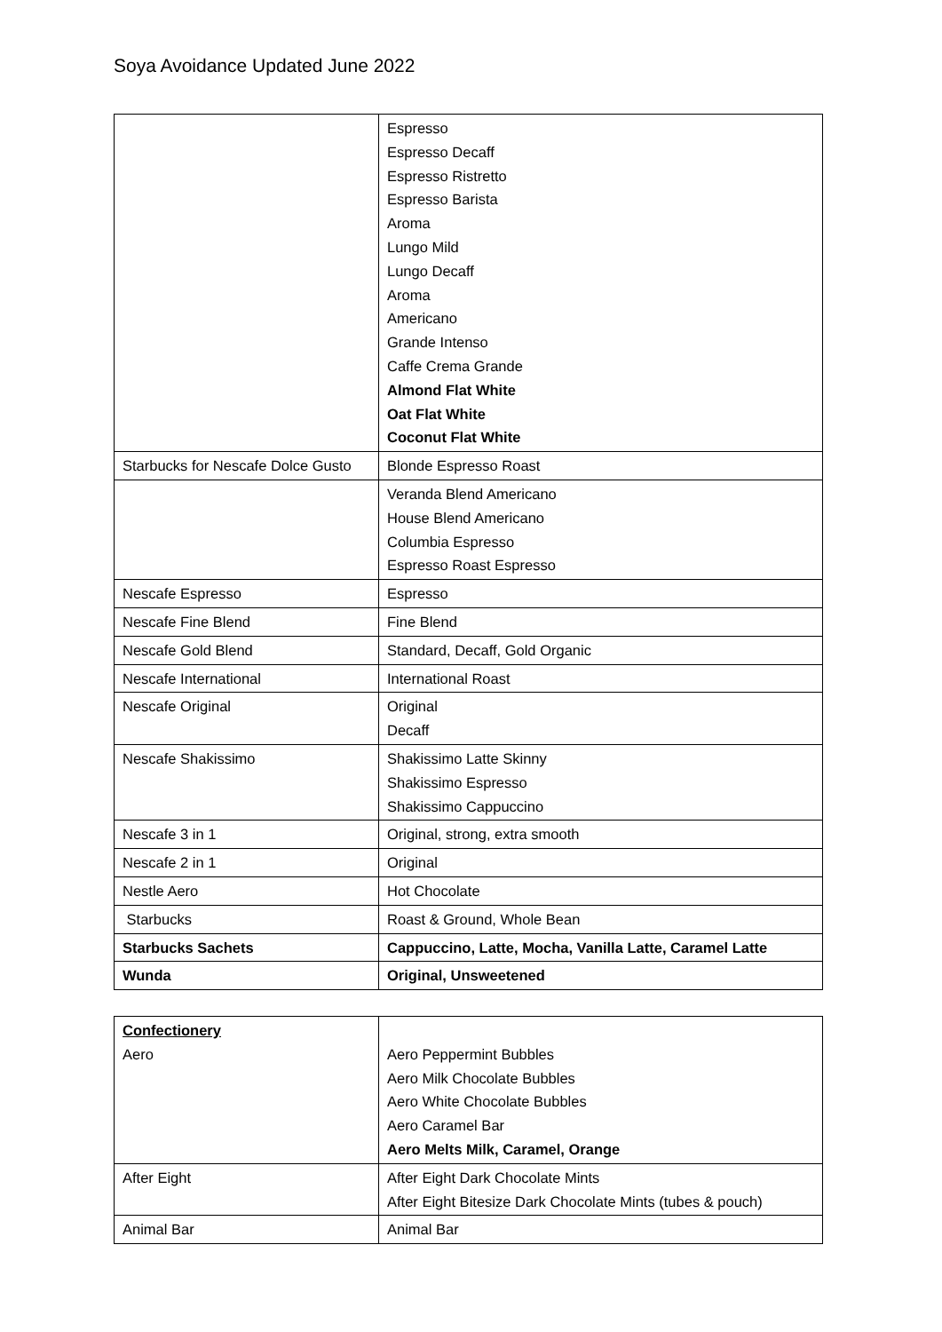Soya Avoidance Updated June 2022
| | Espresso Espresso Decaff Espresso Ristretto Espresso Barista Aroma Lungo Mild Lungo Decaff Aroma Americano Grande Intenso Caffe Crema Grande Almond Flat White Oat Flat White Coconut Flat White |
| Starbucks for Nescafe Dolce Gusto | Blonde Espresso Roast |
| | Veranda Blend Americano House Blend Americano Columbia Espresso Espresso Roast Espresso |
| Nescafe Espresso | Espresso |
| Nescafe Fine Blend | Fine Blend |
| Nescafe Gold Blend | Standard, Decaff, Gold Organic |
| Nescafe International | International Roast |
| Nescafe Original | Original Decaff |
| Nescafe Shakissimo | Shakissimo Latte Skinny Shakissimo Espresso Shakissimo Cappuccino |
| Nescafe 3 in 1 | Original, strong, extra smooth |
| Nescafe 2 in 1 | Original |
| Nestle Aero | Hot Chocolate |
| Starbucks | Roast & Ground, Whole Bean |
| Starbucks Sachets | Cappuccino, Latte, Mocha, Vanilla Latte, Caramel Latte |
| Wunda | Original, Unsweetened |
| Confectionery Aero | Aero Peppermint Bubbles Aero Milk Chocolate Bubbles Aero White Chocolate Bubbles Aero Caramel Bar Aero Melts Milk, Caramel, Orange |
| After Eight | After Eight Dark Chocolate Mints After Eight Bitesize Dark Chocolate Mints (tubes & pouch) |
| Animal Bar | Animal Bar |